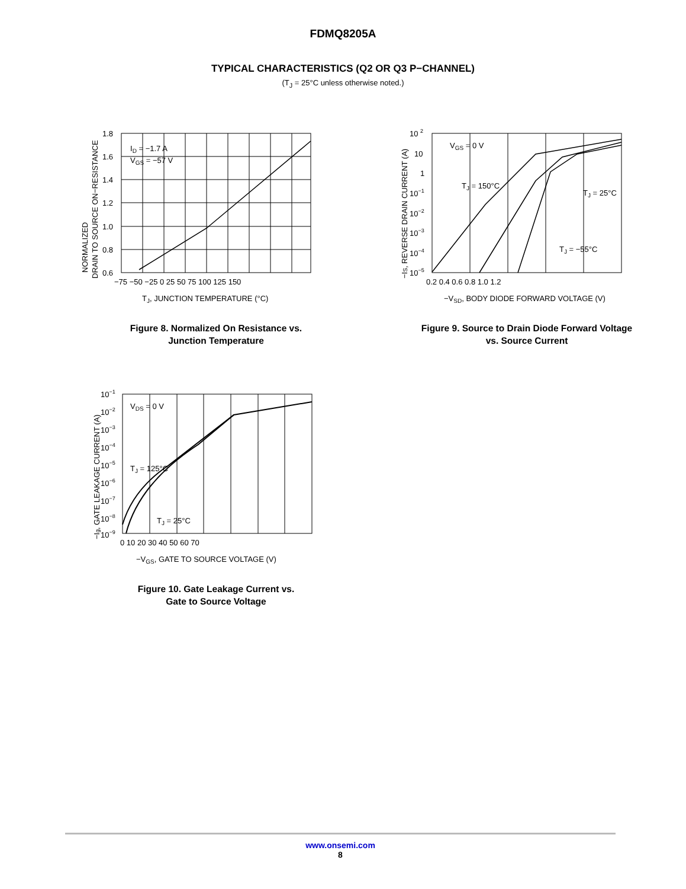FDMQ8205A
TYPICAL CHARACTERISTICS (Q2 OR Q3 P−CHANNEL)
(T<sub>J</sub> = 25°C unless otherwise noted.)
ID = −1.7 A
VGS = −57 V
1.8
1.6
1.4
1.2
1.0
0.8
0.6
−75 −50 −25 0 25 50 75 100 125 150
TJ, JUNCTION TEMPERATURE (°C)
NORMALIZED
DRAIN TO SOURCE ON−RESISTANCE
Figure 8. Normalized On Resistance vs.
Junction Temperature
VGS = 0 V
TJ = 150°C
TJ = 25°C
TJ = −55°C
10 2
10
1
10−1
10−2
10−3
10−4
10−5
0.2 0.4 0.6 0.8 1.0 1.2
−VSD, BODY DIODE FORWARD VOLTAGE (V)
−IS, REVERSE DRAIN CURRENT (A)
Figure 9. Source to Drain Diode Forward Voltage
vs. Source Current
VDS = 0 V
TJ = 125°C
TJ = 25°C
10−1
10−2
10−3
10−4
10−5
10−6
10−7
10−8
10−9
0 10 20 30 40 50 60 70
−VGS, GATE TO SOURCE VOLTAGE (V)
−Ig, GATE LEAKAGE CURRENT (A)
Figure 10. Gate Leakage Current vs.
Gate to Source Voltage
www.onsemi.com
8